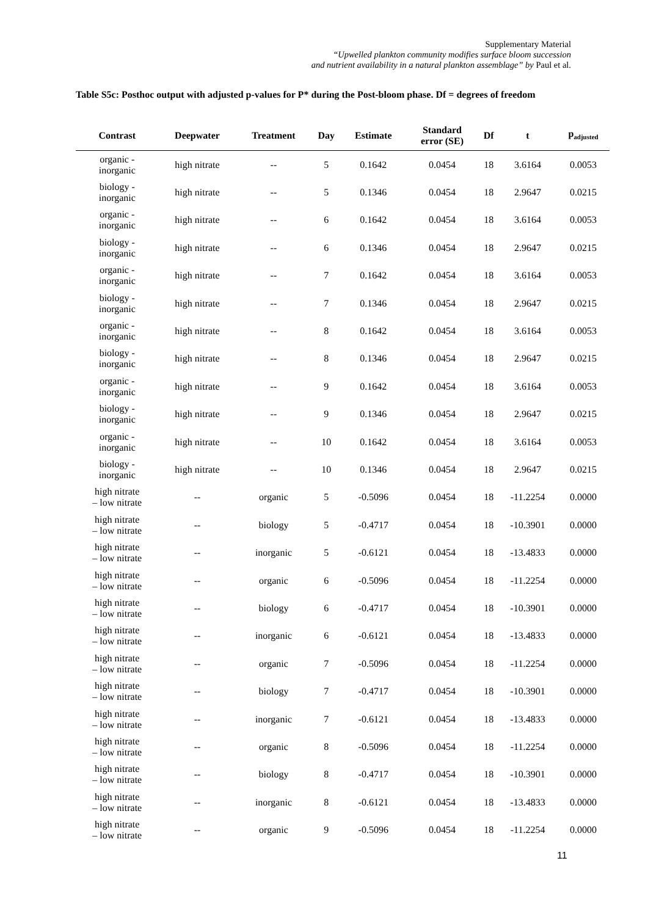Supplementary Material
“Upwelled plankton community modifies surface bloom succession
and nutrient availability in a natural plankton assemblage” by Paul et al.
Table S5c: Posthoc output with adjusted p-values for P* during the Post-bloom phase. Df = degrees of freedom
| Contrast | Deepwater | Treatment | Day | Estimate | Standard error (SE) | Df | t | p<sub>adjusted</sub> |
| --- | --- | --- | --- | --- | --- | --- | --- | --- |
| organic - inorganic | high nitrate | -- | 5 | 0.1642 | 0.0454 | 18 | 3.6164 | 0.0053 |
| biology - inorganic | high nitrate | -- | 5 | 0.1346 | 0.0454 | 18 | 2.9647 | 0.0215 |
| organic - inorganic | high nitrate | -- | 6 | 0.1642 | 0.0454 | 18 | 3.6164 | 0.0053 |
| biology - inorganic | high nitrate | -- | 6 | 0.1346 | 0.0454 | 18 | 2.9647 | 0.0215 |
| organic - inorganic | high nitrate | -- | 7 | 0.1642 | 0.0454 | 18 | 3.6164 | 0.0053 |
| biology - inorganic | high nitrate | -- | 7 | 0.1346 | 0.0454 | 18 | 2.9647 | 0.0215 |
| organic - inorganic | high nitrate | -- | 8 | 0.1642 | 0.0454 | 18 | 3.6164 | 0.0053 |
| biology - inorganic | high nitrate | -- | 8 | 0.1346 | 0.0454 | 18 | 2.9647 | 0.0215 |
| organic - inorganic | high nitrate | -- | 9 | 0.1642 | 0.0454 | 18 | 3.6164 | 0.0053 |
| biology - inorganic | high nitrate | -- | 9 | 0.1346 | 0.0454 | 18 | 2.9647 | 0.0215 |
| organic - inorganic | high nitrate | -- | 10 | 0.1642 | 0.0454 | 18 | 3.6164 | 0.0053 |
| biology - inorganic | high nitrate | -- | 10 | 0.1346 | 0.0454 | 18 | 2.9647 | 0.0215 |
| high nitrate – low nitrate | -- | organic | 5 | -0.5096 | 0.0454 | 18 | -11.2254 | 0.0000 |
| high nitrate – low nitrate | -- | biology | 5 | -0.4717 | 0.0454 | 18 | -10.3901 | 0.0000 |
| high nitrate – low nitrate | -- | inorganic | 5 | -0.6121 | 0.0454 | 18 | -13.4833 | 0.0000 |
| high nitrate – low nitrate | -- | organic | 6 | -0.5096 | 0.0454 | 18 | -11.2254 | 0.0000 |
| high nitrate – low nitrate | -- | biology | 6 | -0.4717 | 0.0454 | 18 | -10.3901 | 0.0000 |
| high nitrate – low nitrate | -- | inorganic | 6 | -0.6121 | 0.0454 | 18 | -13.4833 | 0.0000 |
| high nitrate – low nitrate | -- | organic | 7 | -0.5096 | 0.0454 | 18 | -11.2254 | 0.0000 |
| high nitrate – low nitrate | -- | biology | 7 | -0.4717 | 0.0454 | 18 | -10.3901 | 0.0000 |
| high nitrate – low nitrate | -- | inorganic | 7 | -0.6121 | 0.0454 | 18 | -13.4833 | 0.0000 |
| high nitrate – low nitrate | -- | organic | 8 | -0.5096 | 0.0454 | 18 | -11.2254 | 0.0000 |
| high nitrate – low nitrate | -- | biology | 8 | -0.4717 | 0.0454 | 18 | -10.3901 | 0.0000 |
| high nitrate – low nitrate | -- | inorganic | 8 | -0.6121 | 0.0454 | 18 | -13.4833 | 0.0000 |
| high nitrate – low nitrate | -- | organic | 9 | -0.5096 | 0.0454 | 18 | -11.2254 | 0.0000 |
11